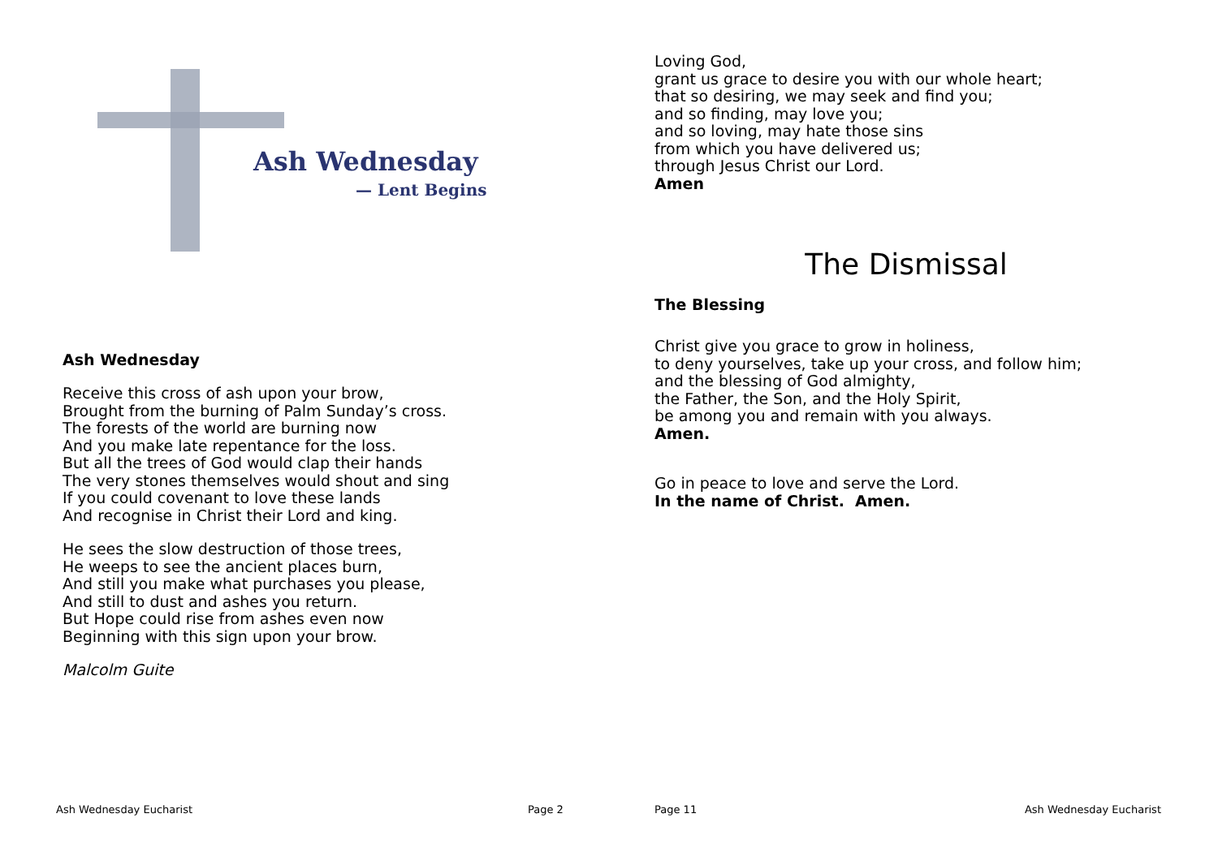Ash Wednesday
— Lent Begins
Ash Wednesday
Receive this cross of ash upon your brow,
Brought from the burning of Palm Sunday’s cross.
The forests of the world are burning now
And you make late repentance for the loss.
But all the trees of God would clap their hands
The very stones themselves would shout and sing
If you could covenant to love these lands
And recognise in Christ their Lord and king.
He sees the slow destruction of those trees,
He weeps to see the ancient places burn,
And still you make what purchases you please,
And still to dust and ashes you return.
But Hope could rise from ashes even now
Beginning with this sign upon your brow.
Malcolm Guite
Ash Wednesday Eucharist Page 2
Loving God,
grant us grace to desire you with our whole heart;
that so desiring, we may seek and find you;
and so finding, may love you;
and so loving, may hate those sins
from which you have delivered us;
through Jesus Christ our Lord.
Amen
The Dismissal
The Blessing
Christ give you grace to grow in holiness,
to deny yourselves, take up your cross, and follow him;
and the blessing of God almighty,
the Father, the Son, and the Holy Spirit,
be among you and remain with you always.
Amen.
Go in peace to love and serve the Lord.
In the name of Christ. Amen.
Page 11 Ash Wednesday Eucharist